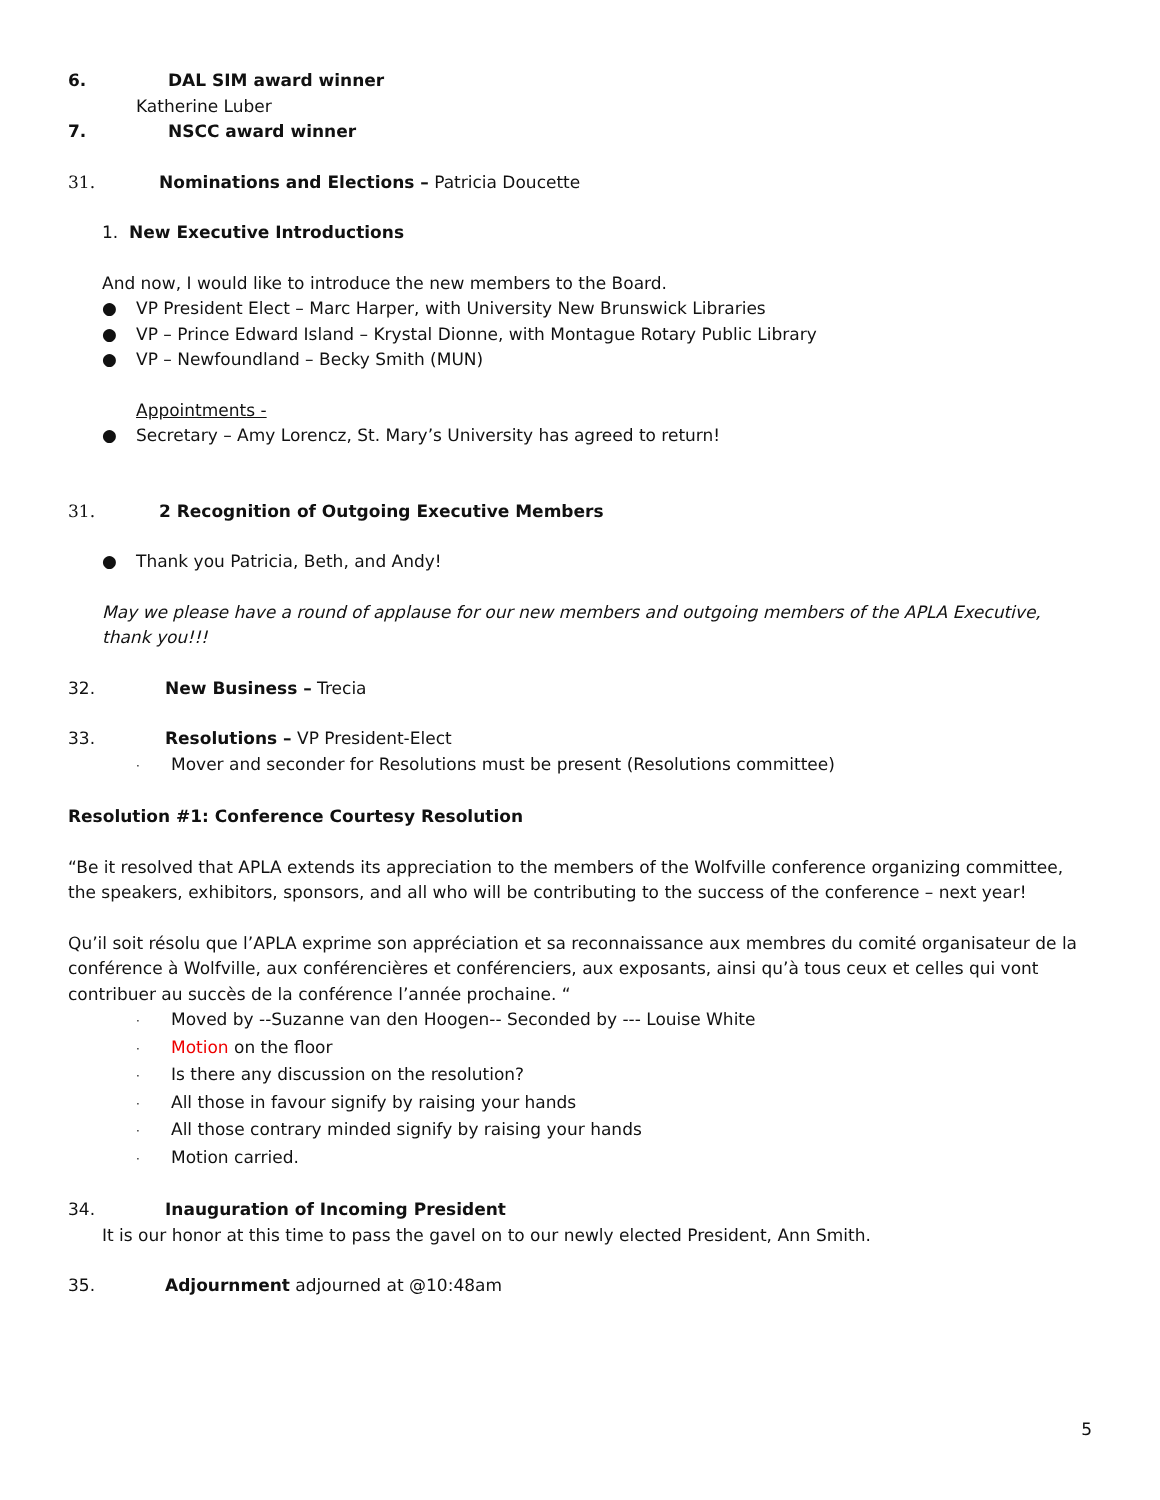6. DAL SIM award winner
Katherine Luber
7. NSCC award winner
31. Nominations and Elections – Patricia Doucette
1. New Executive Introductions
And now, I would like to introduce the new members to the Board.
● VP President Elect – Marc Harper, with University New Brunswick Libraries
● VP – Prince Edward Island – Krystal Dionne, with Montague Rotary Public Library
● VP – Newfoundland – Becky Smith (MUN)
Appointments -
● Secretary – Amy Lorencz, St. Mary’s University has agreed to return!
31. 2 Recognition of Outgoing Executive Members
● Thank you Patricia, Beth, and Andy!
May we please have a round of applause for our new members and outgoing members of the APLA Executive, thank you!!!
32. New Business – Trecia
33. Resolutions – VP President-Elect
· Mover and seconder for Resolutions must be present (Resolutions committee)
Resolution #1: Conference Courtesy Resolution
“Be it resolved that APLA extends its appreciation to the members of the Wolfville conference organizing committee, the speakers, exhibitors, sponsors, and all who will be contributing to the success of the conference – next year!
Qu’il soit résolu que l’APLA exprime son appréciation et sa reconnaissance aux membres du comité organisateur de la conférence à Wolfville, aux conférencières et conférenciers, aux exposants, ainsi qu’à tous ceux et celles qui vont contribuer au succès de la conférence l’année prochaine. “
· Moved by --Suzanne van den Hoogen-- Seconded by --- Louise White
· Motion on the floor
· Is there any discussion on the resolution?
· All those in favour signify by raising your hands
· All those contrary minded signify by raising your hands
· Motion carried.
34. Inauguration of Incoming President
It is our honor at this time to pass the gavel on to our newly elected President, Ann Smith.
35. Adjournment adjourned at @10:48am
5